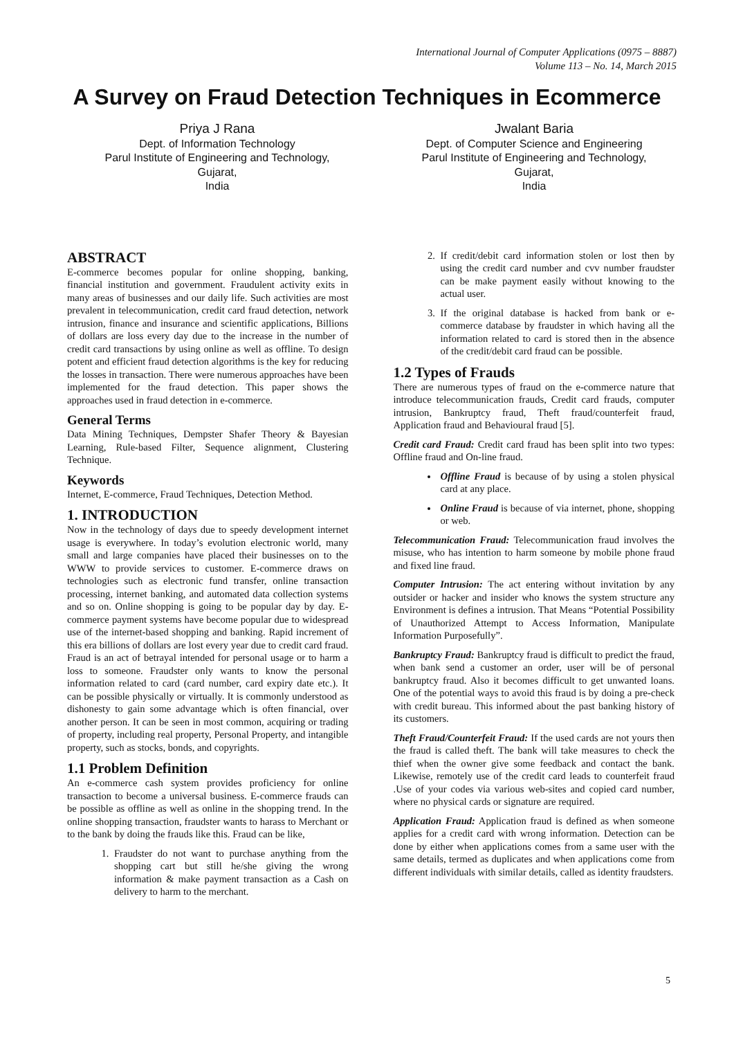International Journal of Computer Applications (0975 – 8887)
Volume 113 – No. 14, March 2015
A Survey on Fraud Detection Techniques in Ecommerce
Priya J Rana
Dept. of Information Technology
Parul Institute of Engineering and Technology,
Gujarat,
India
Jwalant Baria
Dept. of Computer Science and Engineering
Parul Institute of Engineering and Technology,
Gujarat,
India
ABSTRACT
E-commerce becomes popular for online shopping, banking, financial institution and government. Fraudulent activity exits in many areas of businesses and our daily life. Such activities are most prevalent in telecommunication, credit card fraud detection, network intrusion, finance and insurance and scientific applications, Billions of dollars are loss every day due to the increase in the number of credit card transactions by using online as well as offline. To design potent and efficient fraud detection algorithms is the key for reducing the losses in transaction. There were numerous approaches have been implemented for the fraud detection. This paper shows the approaches used in fraud detection in e-commerce.
General Terms
Data Mining Techniques, Dempster Shafer Theory & Bayesian Learning, Rule-based Filter, Sequence alignment, Clustering Technique.
Keywords
Internet, E-commerce, Fraud Techniques, Detection Method.
1. INTRODUCTION
Now in the technology of days due to speedy development internet usage is everywhere. In today’s evolution electronic world, many small and large companies have placed their businesses on to the WWW to provide services to customer. E-commerce draws on technologies such as electronic fund transfer, online transaction processing, internet banking, and automated data collection systems and so on. Online shopping is going to be popular day by day. E-commerce payment systems have become popular due to widespread use of the internet-based shopping and banking. Rapid increment of this era billions of dollars are lost every year due to credit card fraud. Fraud is an act of betrayal intended for personal usage or to harm a loss to someone. Fraudster only wants to know the personal information related to card (card number, card expiry date etc.). It can be possible physically or virtually. It is commonly understood as dishonesty to gain some advantage which is often financial, over another person. It can be seen in most common, acquiring or trading of property, including real property, Personal Property, and intangible property, such as stocks, bonds, and copyrights.
1.1 Problem Definition
An e-commerce cash system provides proficiency for online transaction to become a universal business. E-commerce frauds can be possible as offline as well as online in the shopping trend. In the online shopping transaction, fraudster wants to harass to Merchant or to the bank by doing the frauds like this. Fraud can be like,
1. Fraudster do not want to purchase anything from the shopping cart but still he/she giving the wrong information & make payment transaction as a Cash on delivery to harm to the merchant.
2. If credit/debit card information stolen or lost then by using the credit card number and cvv number fraudster can be make payment easily without knowing to the actual user.
3. If the original database is hacked from bank or e-commerce database by fraudster in which having all the information related to card is stored then in the absence of the credit/debit card fraud can be possible.
1.2 Types of Frauds
There are numerous types of fraud on the e-commerce nature that introduce telecommunication frauds, Credit card frauds, computer intrusion, Bankruptcy fraud, Theft fraud/counterfeit fraud, Application fraud and Behavioural fraud [5].
Credit card Fraud: Credit card fraud has been split into two types: Offline fraud and On-line fraud.
Offline Fraud is because of by using a stolen physical card at any place.
Online Fraud is because of via internet, phone, shopping or web.
Telecommunication Fraud: Telecommunication fraud involves the misuse, who has intention to harm someone by mobile phone fraud and fixed line fraud.
Computer Intrusion: The act entering without invitation by any outsider or hacker and insider who knows the system structure any Environment is defines a intrusion. That Means “Potential Possibility of Unauthorized Attempt to Access Information, Manipulate Information Purposefully”.
Bankruptcy Fraud: Bankruptcy fraud is difficult to predict the fraud, when bank send a customer an order, user will be of personal bankruptcy fraud. Also it becomes difficult to get unwanted loans. One of the potential ways to avoid this fraud is by doing a pre-check with credit bureau. This informed about the past banking history of its customers.
Theft Fraud/Counterfeit Fraud: If the used cards are not yours then the fraud is called theft. The bank will take measures to check the thief when the owner give some feedback and contact the bank. Likewise, remotely use of the credit card leads to counterfeit fraud .Use of your codes via various web-sites and copied card number, where no physical cards or signature are required.
Application Fraud: Application fraud is defined as when someone applies for a credit card with wrong information. Detection can be done by either when applications comes from a same user with the same details, termed as duplicates and when applications come from different individuals with similar details, called as identity fraudsters.
5